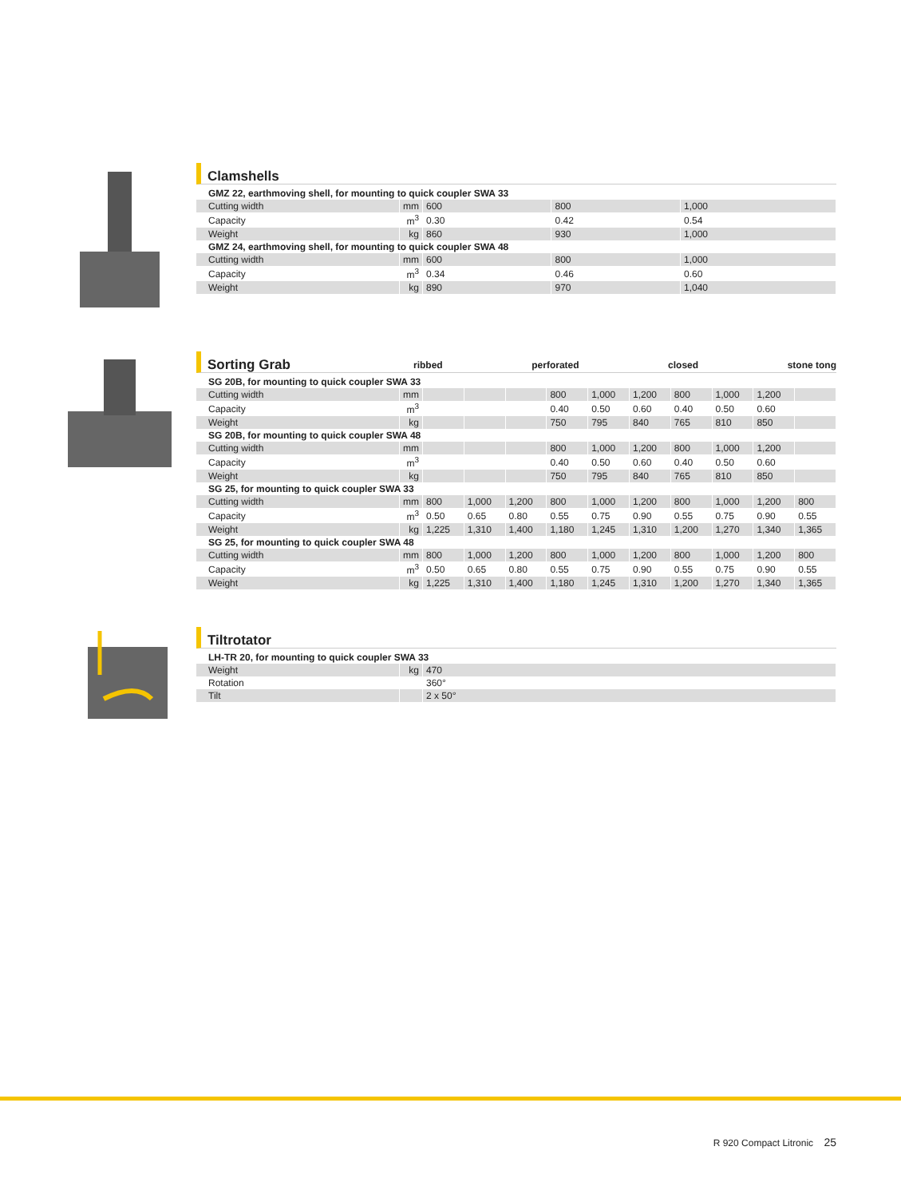Clamshells
| GMZ 22, earthmoving shell, for mounting to quick coupler SWA 33 | | | | |
| Cutting width | mm | 600 | 800 | 1,000 |
| Capacity | m<sup>3</sup> | 0.30 | 0.42 | 0.54 |
| Weight | kg | 860 | 930 | 1,000 |
| GMZ 24, earthmoving shell, for mounting to quick coupler SWA 48 | | | | |
| Cutting width | mm | 600 | 800 | 1,000 |
| Capacity | m<sup>3</sup> | 0.34 | 0.46 | 0.60 |
| Weight | kg | 890 | 970 | 1,040 |
Sorting Grab ribbed perforated closed stone tong
| SG 20B, for mounting to quick coupler SWA 33 | | | | | | | | | | | |
| Cutting width | mm | | | | 800 | 1,000 | 1,200 | 800 | 1,000 | 1,200 | |
| Capacity | m<sup>3</sup> | | | | 0.40 | 0.50 | 0.60 | 0.40 | 0.50 | 0.60 | |
| Weight | kg | | | | 750 | 795 | 840 | 765 | 810 | 850 | |
| SG 20B, for mounting to quick coupler SWA 48 | | | | | | | | | | | |
| Cutting width | mm | | | | 800 | 1,000 | 1,200 | 800 | 1,000 | 1,200 | |
| Capacity | m<sup>3</sup> | | | | 0.40 | 0.50 | 0.60 | 0.40 | 0.50 | 0.60 | |
| Weight | kg | | | | 750 | 795 | 840 | 765 | 810 | 850 | |
| SG 25, for mounting to quick coupler SWA 33 | | | | | | | | | | | |
| Cutting width | mm | 800 | 1,000 | 1,200 | 800 | 1,000 | 1,200 | 800 | 1,000 | 1,200 | 800 |
| Capacity | m<sup>3</sup> | 0.50 | 0.65 | 0.80 | 0.55 | 0.75 | 0.90 | 0.55 | 0.75 | 0.90 | 0.55 |
| Weight | kg | 1,225 | 1,310 | 1,400 | 1,180 | 1,245 | 1,310 | 1,200 | 1,270 | 1,340 | 1,365 |
| SG 25, for mounting to quick coupler SWA 48 | | | | | | | | | | | |
| Cutting width | mm | 800 | 1,000 | 1,200 | 800 | 1,000 | 1,200 | 800 | 1,000 | 1,200 | 800 |
| Capacity | m<sup>3</sup> | 0.50 | 0.65 | 0.80 | 0.55 | 0.75 | 0.90 | 0.55 | 0.75 | 0.90 | 0.55 |
| Weight | kg | 1,225 | 1,310 | 1,400 | 1,180 | 1,245 | 1,310 | 1,200 | 1,270 | 1,340 | 1,365 |
Tiltrotator
| LH-TR 20, for mounting to quick coupler SWA 33 | | |
| Weight | kg | 470 |
| Rotation | | 360° |
| Tilt | | 2 x 50° |
R 920 Compact Litronic 25